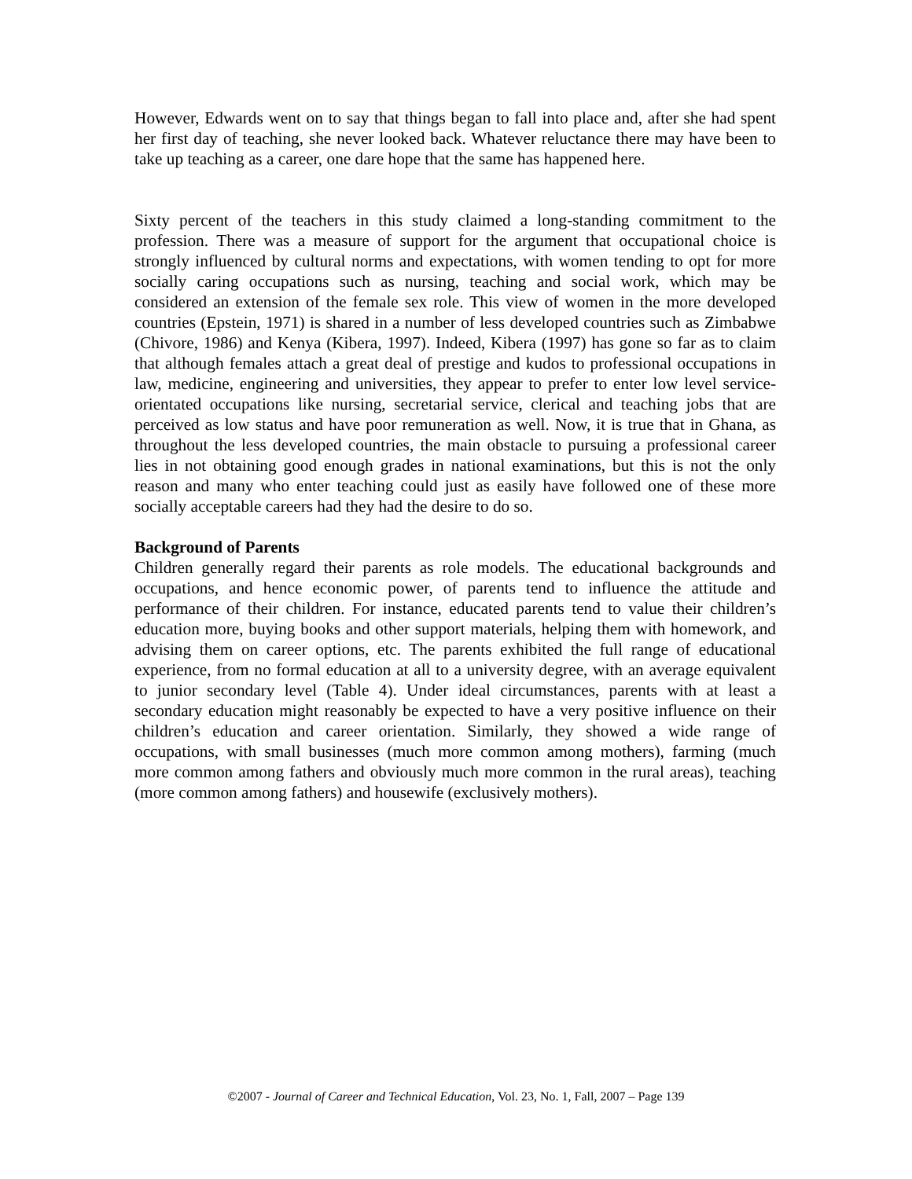However, Edwards went on to say that things began to fall into place and, after she had spent her first day of teaching, she never looked back. Whatever reluctance there may have been to take up teaching as a career, one dare hope that the same has happened here.
Sixty percent of the teachers in this study claimed a long-standing commitment to the profession. There was a measure of support for the argument that occupational choice is strongly influenced by cultural norms and expectations, with women tending to opt for more socially caring occupations such as nursing, teaching and social work, which may be considered an extension of the female sex role. This view of women in the more developed countries (Epstein, 1971) is shared in a number of less developed countries such as Zimbabwe (Chivore, 1986) and Kenya (Kibera, 1997). Indeed, Kibera (1997) has gone so far as to claim that although females attach a great deal of prestige and kudos to professional occupations in law, medicine, engineering and universities, they appear to prefer to enter low level service-orientated occupations like nursing, secretarial service, clerical and teaching jobs that are perceived as low status and have poor remuneration as well. Now, it is true that in Ghana, as throughout the less developed countries, the main obstacle to pursuing a professional career lies in not obtaining good enough grades in national examinations, but this is not the only reason and many who enter teaching could just as easily have followed one of these more socially acceptable careers had they had the desire to do so.
Background of Parents
Children generally regard their parents as role models. The educational backgrounds and occupations, and hence economic power, of parents tend to influence the attitude and performance of their children. For instance, educated parents tend to value their children’s education more, buying books and other support materials, helping them with homework, and advising them on career options, etc. The parents exhibited the full range of educational experience, from no formal education at all to a university degree, with an average equivalent to junior secondary level (Table 4). Under ideal circumstances, parents with at least a secondary education might reasonably be expected to have a very positive influence on their children’s education and career orientation. Similarly, they showed a wide range of occupations, with small businesses (much more common among mothers), farming (much more common among fathers and obviously much more common in the rural areas), teaching (more common among fathers) and housewife (exclusively mothers).
©2007 - Journal of Career and Technical Education, Vol. 23, No. 1, Fall, 2007 – Page 139